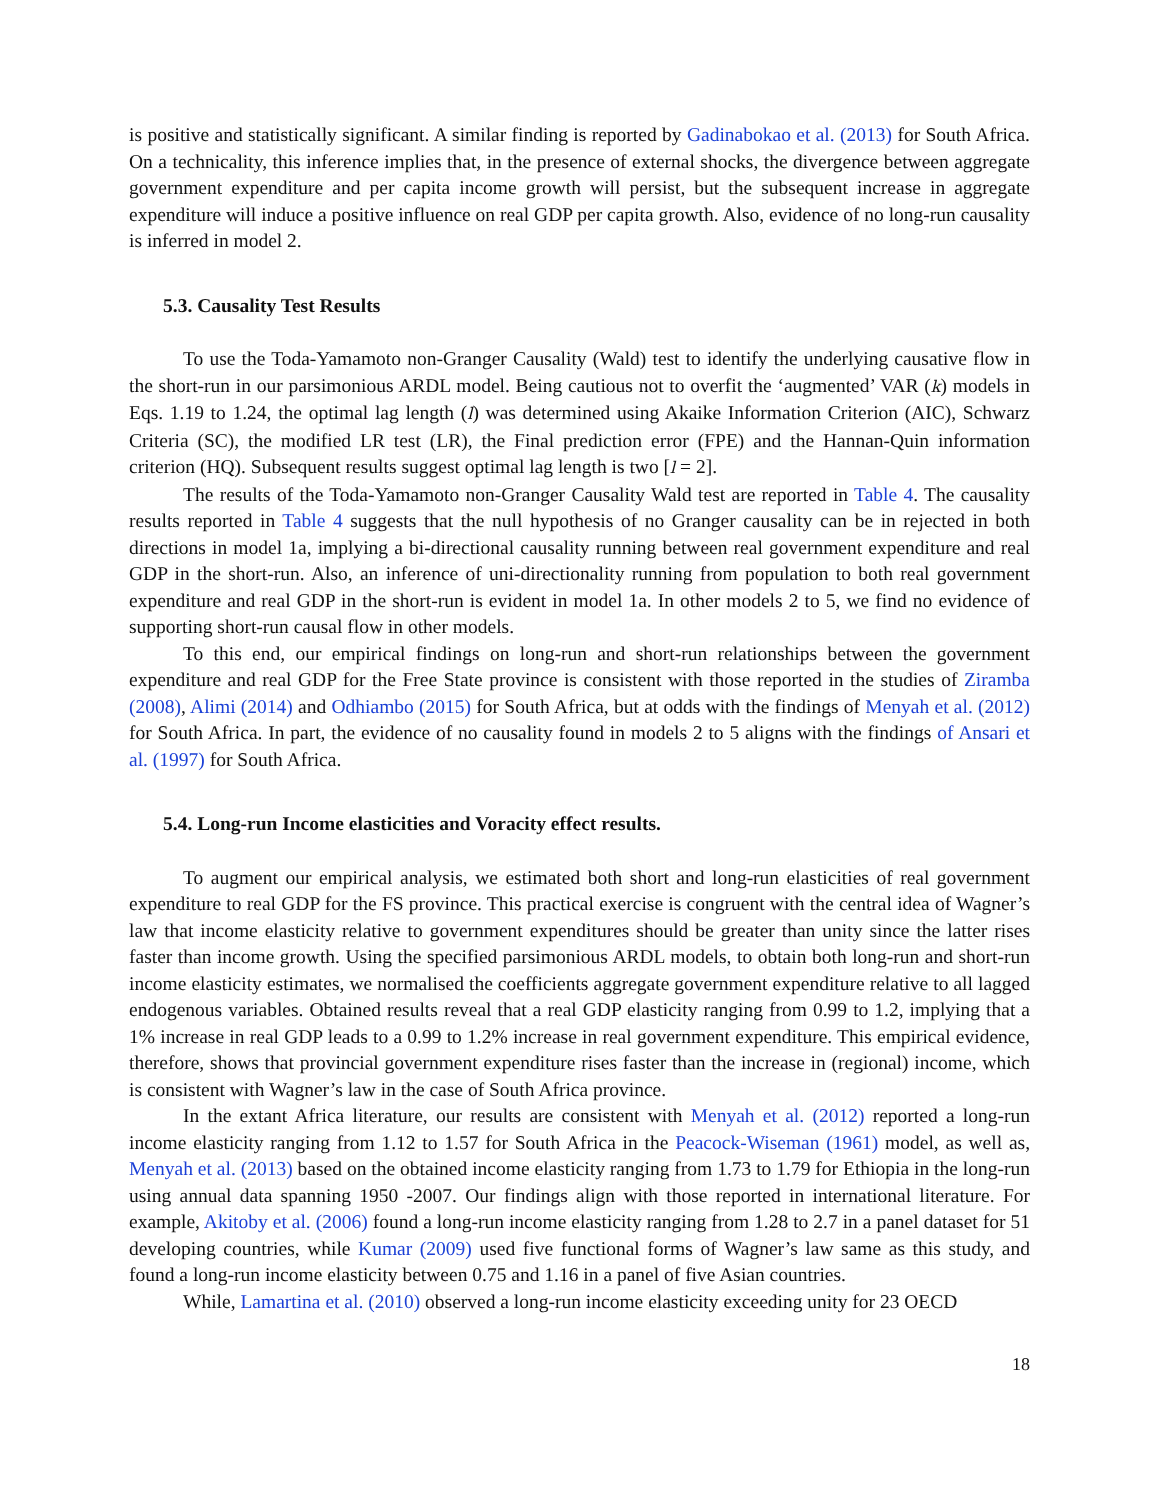is positive and statistically significant. A similar finding is reported by Gadinabokao et al. (2013) for South Africa. On a technicality, this inference implies that, in the presence of external shocks, the divergence between aggregate government expenditure and per capita income growth will persist, but the subsequent increase in aggregate expenditure will induce a positive influence on real GDP per capita growth. Also, evidence of no long-run causality is inferred in model 2.
5.3. Causality Test Results
To use the Toda-Yamamoto non-Granger Causality (Wald) test to identify the underlying causative flow in the short-run in our parsimonious ARDL model. Being cautious not to overfit the ‘augmented’ VAR (k) models in Eqs. 1.19 to 1.24, the optimal lag length (l) was determined using Akaike Information Criterion (AIC), Schwarz Criteria (SC), the modified LR test (LR), the Final prediction error (FPE) and the Hannan-Quin information criterion (HQ). Subsequent results suggest optimal lag length is two [l = 2].
The results of the Toda-Yamamoto non-Granger Causality Wald test are reported in Table 4. The causality results reported in Table 4 suggests that the null hypothesis of no Granger causality can be in rejected in both directions in model 1a, implying a bi-directional causality running between real government expenditure and real GDP in the short-run. Also, an inference of uni-directionality running from population to both real government expenditure and real GDP in the short-run is evident in model 1a. In other models 2 to 5, we find no evidence of supporting short-run causal flow in other models.
To this end, our empirical findings on long-run and short-run relationships between the government expenditure and real GDP for the Free State province is consistent with those reported in the studies of Ziramba (2008), Alimi (2014) and Odhiambo (2015) for South Africa, but at odds with the findings of Menyah et al. (2012) for South Africa. In part, the evidence of no causality found in models 2 to 5 aligns with the findings of Ansari et al. (1997) for South Africa.
5.4. Long-run Income elasticities and Voracity effect results.
To augment our empirical analysis, we estimated both short and long-run elasticities of real government expenditure to real GDP for the FS province. This practical exercise is congruent with the central idea of Wagner’s law that income elasticity relative to government expenditures should be greater than unity since the latter rises faster than income growth. Using the specified parsimonious ARDL models, to obtain both long-run and short-run income elasticity estimates, we normalised the coefficients aggregate government expenditure relative to all lagged endogenous variables. Obtained results reveal that a real GDP elasticity ranging from 0.99 to 1.2, implying that a 1% increase in real GDP leads to a 0.99 to 1.2% increase in real government expenditure. This empirical evidence, therefore, shows that provincial government expenditure rises faster than the increase in (regional) income, which is consistent with Wagner’s law in the case of South Africa province.
In the extant Africa literature, our results are consistent with Menyah et al. (2012) reported a long-run income elasticity ranging from 1.12 to 1.57 for South Africa in the Peacock-Wiseman (1961) model, as well as, Menyah et al. (2013) based on the obtained income elasticity ranging from 1.73 to 1.79 for Ethiopia in the long-run using annual data spanning 1950 -2007. Our findings align with those reported in international literature. For example, Akitoby et al. (2006) found a long-run income elasticity ranging from 1.28 to 2.7 in a panel dataset for 51 developing countries, while Kumar (2009) used five functional forms of Wagner’s law same as this study, and found a long-run income elasticity between 0.75 and 1.16 in a panel of five Asian countries.
While, Lamartina et al. (2010) observed a long-run income elasticity exceeding unity for 23 OECD
18